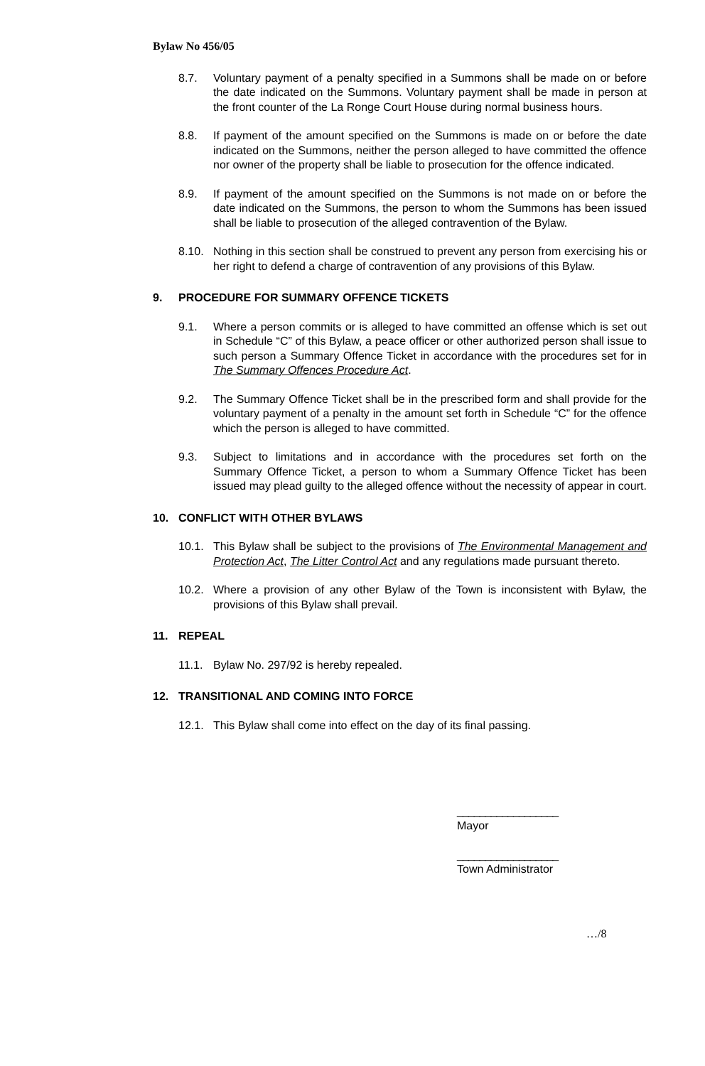Bylaw No 456/05
8.7. Voluntary payment of a penalty specified in a Summons shall be made on or before the date indicated on the Summons. Voluntary payment shall be made in person at the front counter of the La Ronge Court House during normal business hours.
8.8. If payment of the amount specified on the Summons is made on or before the date indicated on the Summons, neither the person alleged to have committed the offence nor owner of the property shall be liable to prosecution for the offence indicated.
8.9. If payment of the amount specified on the Summons is not made on or before the date indicated on the Summons, the person to whom the Summons has been issued shall be liable to prosecution of the alleged contravention of the Bylaw.
8.10. Nothing in this section shall be construed to prevent any person from exercising his or her right to defend a charge of contravention of any provisions of this Bylaw.
9. PROCEDURE FOR SUMMARY OFFENCE TICKETS
9.1. Where a person commits or is alleged to have committed an offense which is set out in Schedule “C” of this Bylaw, a peace officer or other authorized person shall issue to such person a Summary Offence Ticket in accordance with the procedures set for in The Summary Offences Procedure Act.
9.2. The Summary Offence Ticket shall be in the prescribed form and shall provide for the voluntary payment of a penalty in the amount set forth in Schedule “C” for the offence which the person is alleged to have committed.
9.3. Subject to limitations and in accordance with the procedures set forth on the Summary Offence Ticket, a person to whom a Summary Offence Ticket has been issued may plead guilty to the alleged offence without the necessity of appear in court.
10. CONFLICT WITH OTHER BYLAWS
10.1. This Bylaw shall be subject to the provisions of The Environmental Management and Protection Act, The Litter Control Act and any regulations made pursuant thereto.
10.2. Where a provision of any other Bylaw of the Town is inconsistent with Bylaw, the provisions of this Bylaw shall prevail.
11. REPEAL
11.1. Bylaw No. 297/92 is hereby repealed.
12. TRANSITIONAL AND COMING INTO FORCE
12.1. This Bylaw shall come into effect on the day of its final passing.
__________________
Mayor
__________________
Town Administrator
…/8